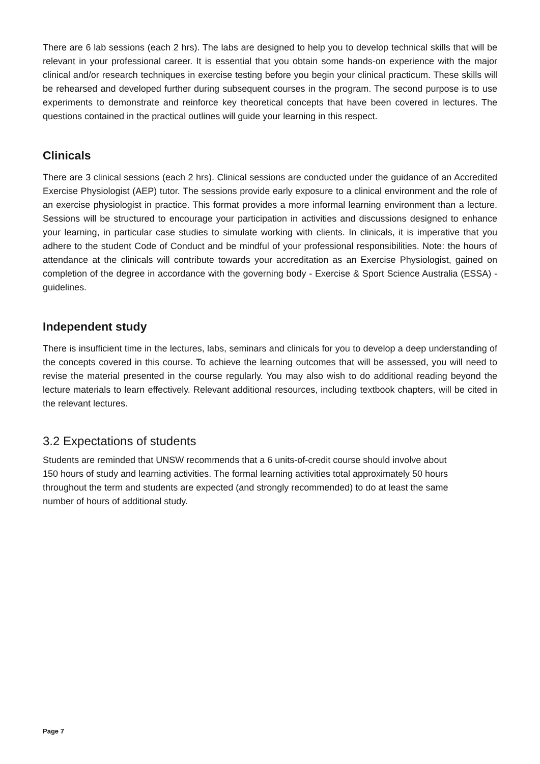There are 6 lab sessions (each 2 hrs). The labs are designed to help you to develop technical skills that will be relevant in your professional career. It is essential that you obtain some hands-on experience with the major clinical and/or research techniques in exercise testing before you begin your clinical practicum. These skills will be rehearsed and developed further during subsequent courses in the program. The second purpose is to use experiments to demonstrate and reinforce key theoretical concepts that have been covered in lectures. The questions contained in the practical outlines will guide your learning in this respect.
Clinicals
There are 3 clinical sessions (each 2 hrs). Clinical sessions are conducted under the guidance of an Accredited Exercise Physiologist (AEP) tutor. The sessions provide early exposure to a clinical environment and the role of an exercise physiologist in practice. This format provides a more informal learning environment than a lecture. Sessions will be structured to encourage your participation in activities and discussions designed to enhance your learning, in particular case studies to simulate working with clients. In clinicals, it is imperative that you adhere to the student Code of Conduct and be mindful of your professional responsibilities. Note: the hours of attendance at the clinicals will contribute towards your accreditation as an Exercise Physiologist, gained on completion of the degree in accordance with the governing body - Exercise & Sport Science Australia (ESSA) - guidelines.
Independent study
There is insufficient time in the lectures, labs, seminars and clinicals for you to develop a deep understanding of the concepts covered in this course. To achieve the learning outcomes that will be assessed, you will need to revise the material presented in the course regularly. You may also wish to do additional reading beyond the lecture materials to learn effectively. Relevant additional resources, including textbook chapters, will be cited in the relevant lectures.
3.2 Expectations of students
Students are reminded that UNSW recommends that a 6 units-of-credit course should involve about
150 hours of study and learning activities. The formal learning activities total approximately 50 hours
throughout the term and students are expected (and strongly recommended) to do at least the same
number of hours of additional study.
Page 7